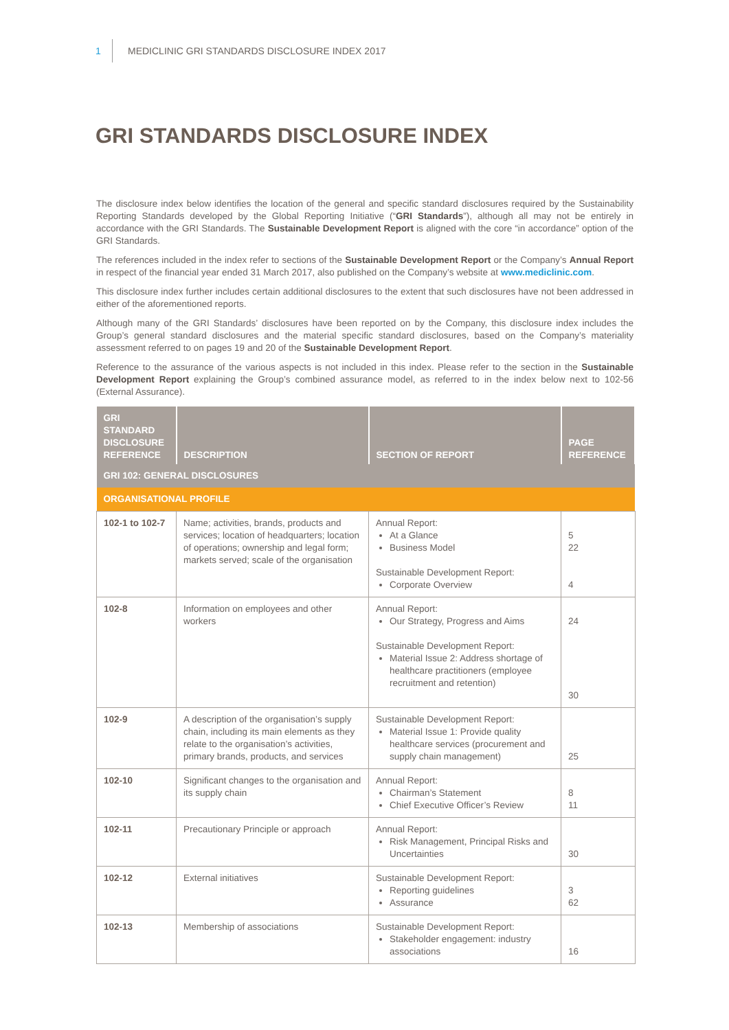1 MEDICLINIC GRI STANDARDS DISCLOSURE INDEX 2017
GRI STANDARDS DISCLOSURE INDEX
The disclosure index below identifies the location of the general and specific standard disclosures required by the Sustainability Reporting Standards developed by the Global Reporting Initiative (“GRI Standards”), although all may not be entirely in accordance with the GRI Standards. The Sustainable Development Report is aligned with the core “in accordance” option of the GRI Standards.
The references included in the index refer to sections of the Sustainable Development Report or the Company’s Annual Report in respect of the financial year ended 31 March 2017, also published on the Company’s website at www.mediclinic.com.
This disclosure index further includes certain additional disclosures to the extent that such disclosures have not been addressed in either of the aforementioned reports.
Although many of the GRI Standards’ disclosures have been reported on by the Company, this disclosure index includes the Group’s general standard disclosures and the material specific standard disclosures, based on the Company’s materiality assessment referred to on pages 19 and 20 of the Sustainable Development Report.
Reference to the assurance of the various aspects is not included in this index. Please refer to the section in the Sustainable Development Report explaining the Group’s combined assurance model, as referred to in the index below next to 102-56 (External Assurance).
| GRI STANDARD DISCLOSURE REFERENCE | DESCRIPTION | SECTION OF REPORT | PAGE REFERENCE |
| --- | --- | --- | --- |
| GRI 102: GENERAL DISCLOSURES | | | |
| ORGANISATIONAL PROFILE | | | |
| 102-1 to 102-7 | Name; activities, brands, products and services; location of headquarters; location of operations; ownership and legal form; markets served; scale of the organisation | Annual Report: At a Glance Business Model Sustainable Development Report: Corporate Overview | 5 22 4 |
| 102-8 | Information on employees and other workers | Annual Report: Our Strategy, Progress and Aims Sustainable Development Report: Material Issue 2: Address shortage of healthcare practitioners (employee recruitment and retention) | 24 30 |
| 102-9 | A description of the organisation’s supply chain, including its main elements as they relate to the organisation’s activities, primary brands, products, and services | Sustainable Development Report: Material Issue 1: Provide quality healthcare services (procurement and supply chain management) | 25 |
| 102-10 | Significant changes to the organisation and its supply chain | Annual Report: Chairman’s Statement Chief Executive Officer’s Review | 8 11 |
| 102-11 | Precautionary Principle or approach | Annual Report: Risk Management, Principal Risks and Uncertainties | 30 |
| 102-12 | External initiatives | Sustainable Development Report: Reporting guidelines Assurance | 3 62 |
| 102-13 | Membership of associations | Sustainable Development Report: Stakeholder engagement: industry associations | 16 |